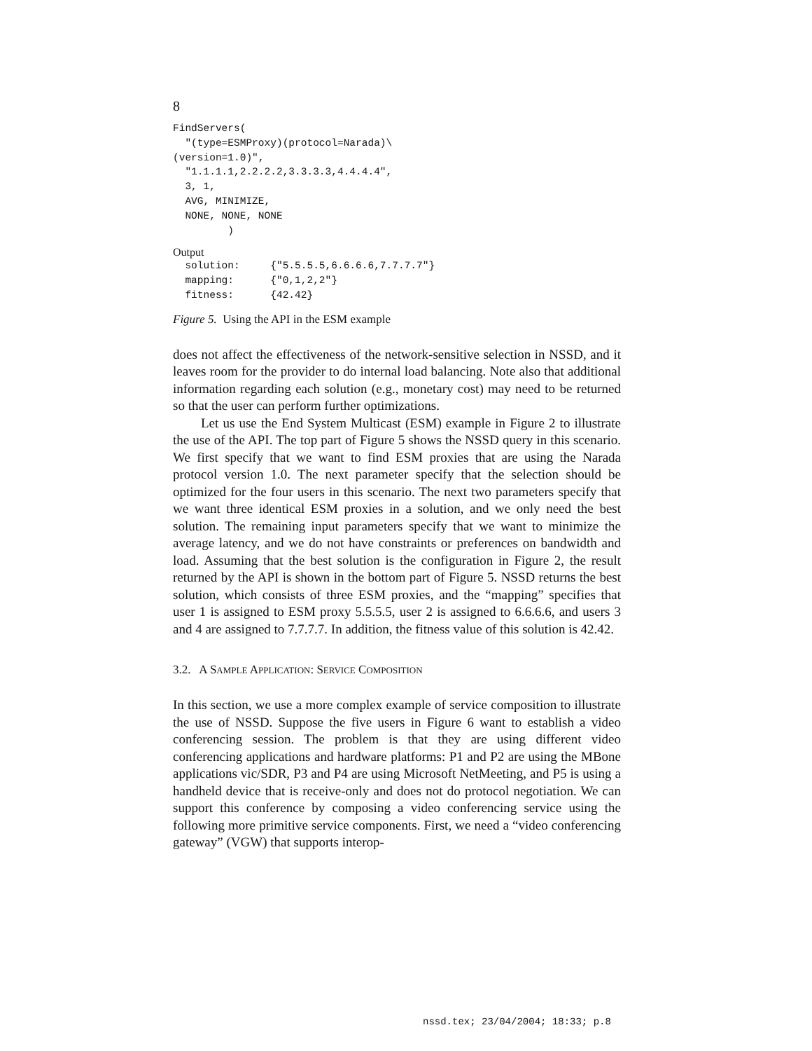8
FindServers(
  "(type=ESMProxy)(protocol=Narada)\
(version=1.0)",
  "1.1.1.1,2.2.2.2,3.3.3.3,4.4.4.4",
  3, 1,
  AVG, MINIMIZE,
  NONE, NONE, NONE
         )
Output
  solution:     {"5.5.5.5,6.6.6.6,7.7.7.7"}
  mapping:      {"0,1,2,2"}
  fitness:      {42.42}
Figure 5. Using the API in the ESM example
does not affect the effectiveness of the network-sensitive selection in NSSD, and it leaves room for the provider to do internal load balancing. Note also that additional information regarding each solution (e.g., monetary cost) may need to be returned so that the user can perform further optimizations.
Let us use the End System Multicast (ESM) example in Figure 2 to illustrate the use of the API. The top part of Figure 5 shows the NSSD query in this scenario. We first specify that we want to find ESM proxies that are using the Narada protocol version 1.0. The next parameter specify that the selection should be optimized for the four users in this scenario. The next two parameters specify that we want three identical ESM proxies in a solution, and we only need the best solution. The remaining input parameters specify that we want to minimize the average latency, and we do not have constraints or preferences on bandwidth and load. Assuming that the best solution is the configuration in Figure 2, the result returned by the API is shown in the bottom part of Figure 5. NSSD returns the best solution, which consists of three ESM proxies, and the “mapping” specifies that user 1 is assigned to ESM proxy 5.5.5.5, user 2 is assigned to 6.6.6.6, and users 3 and 4 are assigned to 7.7.7.7. In addition, the fitness value of this solution is 42.42.
3.2. A SAMPLE APPLICATION: SERVICE COMPOSITION
In this section, we use a more complex example of service composition to illustrate the use of NSSD. Suppose the five users in Figure 6 want to establish a video conferencing session. The problem is that they are using different video conferencing applications and hardware platforms: P1 and P2 are using the MBone applications vic/SDR, P3 and P4 are using Microsoft NetMeeting, and P5 is using a handheld device that is receive-only and does not do protocol negotiation. We can support this conference by composing a video conferencing service using the following more primitive service components. First, we need a “video conferencing gateway” (VGW) that supports interop-
nssd.tex; 23/04/2004; 18:33; p.8